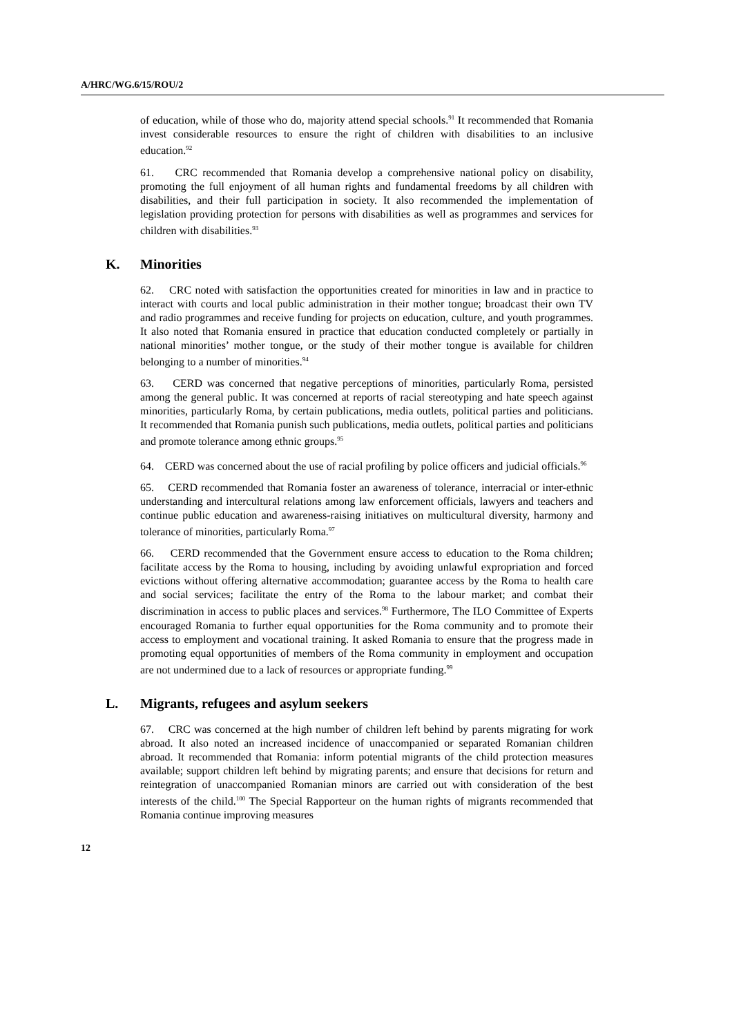A/HRC/WG.6/15/ROU/2
of education, while of those who do, majority attend special schools.<sup>91</sup> It recommended that Romania invest considerable resources to ensure the right of children with disabilities to an inclusive education.<sup>92</sup>
61. CRC recommended that Romania develop a comprehensive national policy on disability, promoting the full enjoyment of all human rights and fundamental freedoms by all children with disabilities, and their full participation in society. It also recommended the implementation of legislation providing protection for persons with disabilities as well as programmes and services for children with disabilities.<sup>93</sup>
K. Minorities
62. CRC noted with satisfaction the opportunities created for minorities in law and in practice to interact with courts and local public administration in their mother tongue; broadcast their own TV and radio programmes and receive funding for projects on education, culture, and youth programmes. It also noted that Romania ensured in practice that education conducted completely or partially in national minorities’ mother tongue, or the study of their mother tongue is available for children belonging to a number of minorities.<sup>94</sup>
63. CERD was concerned that negative perceptions of minorities, particularly Roma, persisted among the general public. It was concerned at reports of racial stereotyping and hate speech against minorities, particularly Roma, by certain publications, media outlets, political parties and politicians. It recommended that Romania punish such publications, media outlets, political parties and politicians and promote tolerance among ethnic groups.<sup>95</sup>
64. CERD was concerned about the use of racial profiling by police officers and judicial officials.<sup>96</sup>
65. CERD recommended that Romania foster an awareness of tolerance, interracial or inter-ethnic understanding and intercultural relations among law enforcement officials, lawyers and teachers and continue public education and awareness-raising initiatives on multicultural diversity, harmony and tolerance of minorities, particularly Roma.<sup>97</sup>
66. CERD recommended that the Government ensure access to education to the Roma children; facilitate access by the Roma to housing, including by avoiding unlawful expropriation and forced evictions without offering alternative accommodation; guarantee access by the Roma to health care and social services; facilitate the entry of the Roma to the labour market; and combat their discrimination in access to public places and services.<sup>98</sup> Furthermore, The ILO Committee of Experts encouraged Romania to further equal opportunities for the Roma community and to promote their access to employment and vocational training. It asked Romania to ensure that the progress made in promoting equal opportunities of members of the Roma community in employment and occupation are not undermined due to a lack of resources or appropriate funding.<sup>99</sup>
L. Migrants, refugees and asylum seekers
67. CRC was concerned at the high number of children left behind by parents migrating for work abroad. It also noted an increased incidence of unaccompanied or separated Romanian children abroad. It recommended that Romania: inform potential migrants of the child protection measures available; support children left behind by migrating parents; and ensure that decisions for return and reintegration of unaccompanied Romanian minors are carried out with consideration of the best interests of the child.<sup>100</sup> The Special Rapporteur on the human rights of migrants recommended that Romania continue improving measures
12